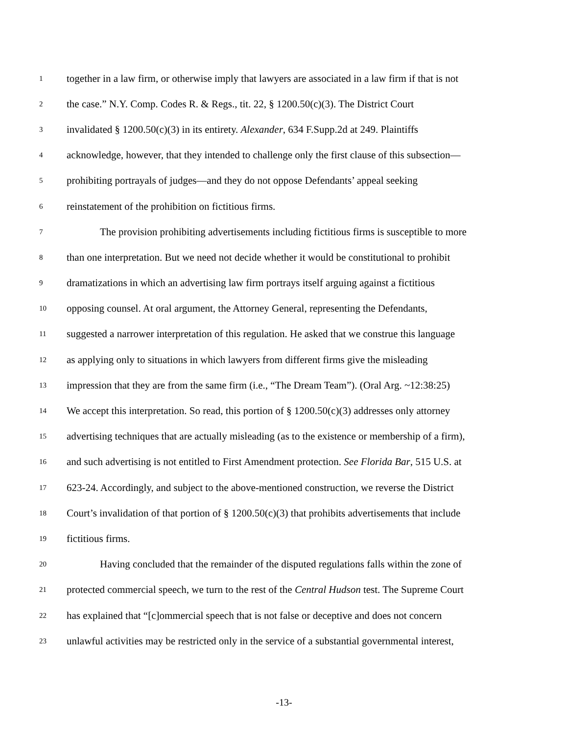1 together in a law firm, or otherwise imply that lawyers are associated in a law firm if that is not
2 the case.” N.Y. Comp. Codes R. & Regs., tit. 22, § 1200.50(c)(3). The District Court
3 invalidated § 1200.50(c)(3) in its entirety. Alexander, 634 F.Supp.2d at 249. Plaintiffs
4 acknowledge, however, that they intended to challenge only the first clause of this subsection—
5 prohibiting portrayals of judges—and they do not oppose Defendants’ appeal seeking
6 reinstatement of the prohibition on fictitious firms.
7 The provision prohibiting advertisements including fictitious firms is susceptible to more
8 than one interpretation. But we need not decide whether it would be constitutional to prohibit
9 dramatizations in which an advertising law firm portrays itself arguing against a fictitious
10 opposing counsel. At oral argument, the Attorney General, representing the Defendants,
11 suggested a narrower interpretation of this regulation. He asked that we construe this language
12 as applying only to situations in which lawyers from different firms give the misleading
13 impression that they are from the same firm (i.e., “The Dream Team”). (Oral Arg. ~12:38:25)
14 We accept this interpretation. So read, this portion of § 1200.50(c)(3) addresses only attorney
15 advertising techniques that are actually misleading (as to the existence or membership of a firm),
16 and such advertising is not entitled to First Amendment protection. See Florida Bar, 515 U.S. at
17 623-24. Accordingly, and subject to the above-mentioned construction, we reverse the District
18 Court’s invalidation of that portion of § 1200.50(c)(3) that prohibits advertisements that include
19 fictitious firms.
20 Having concluded that the remainder of the disputed regulations falls within the zone of
21 protected commercial speech, we turn to the rest of the Central Hudson test. The Supreme Court
22 has explained that “[c]ommercial speech that is not false or deceptive and does not concern
23 unlawful activities may be restricted only in the service of a substantial governmental interest,
-13-